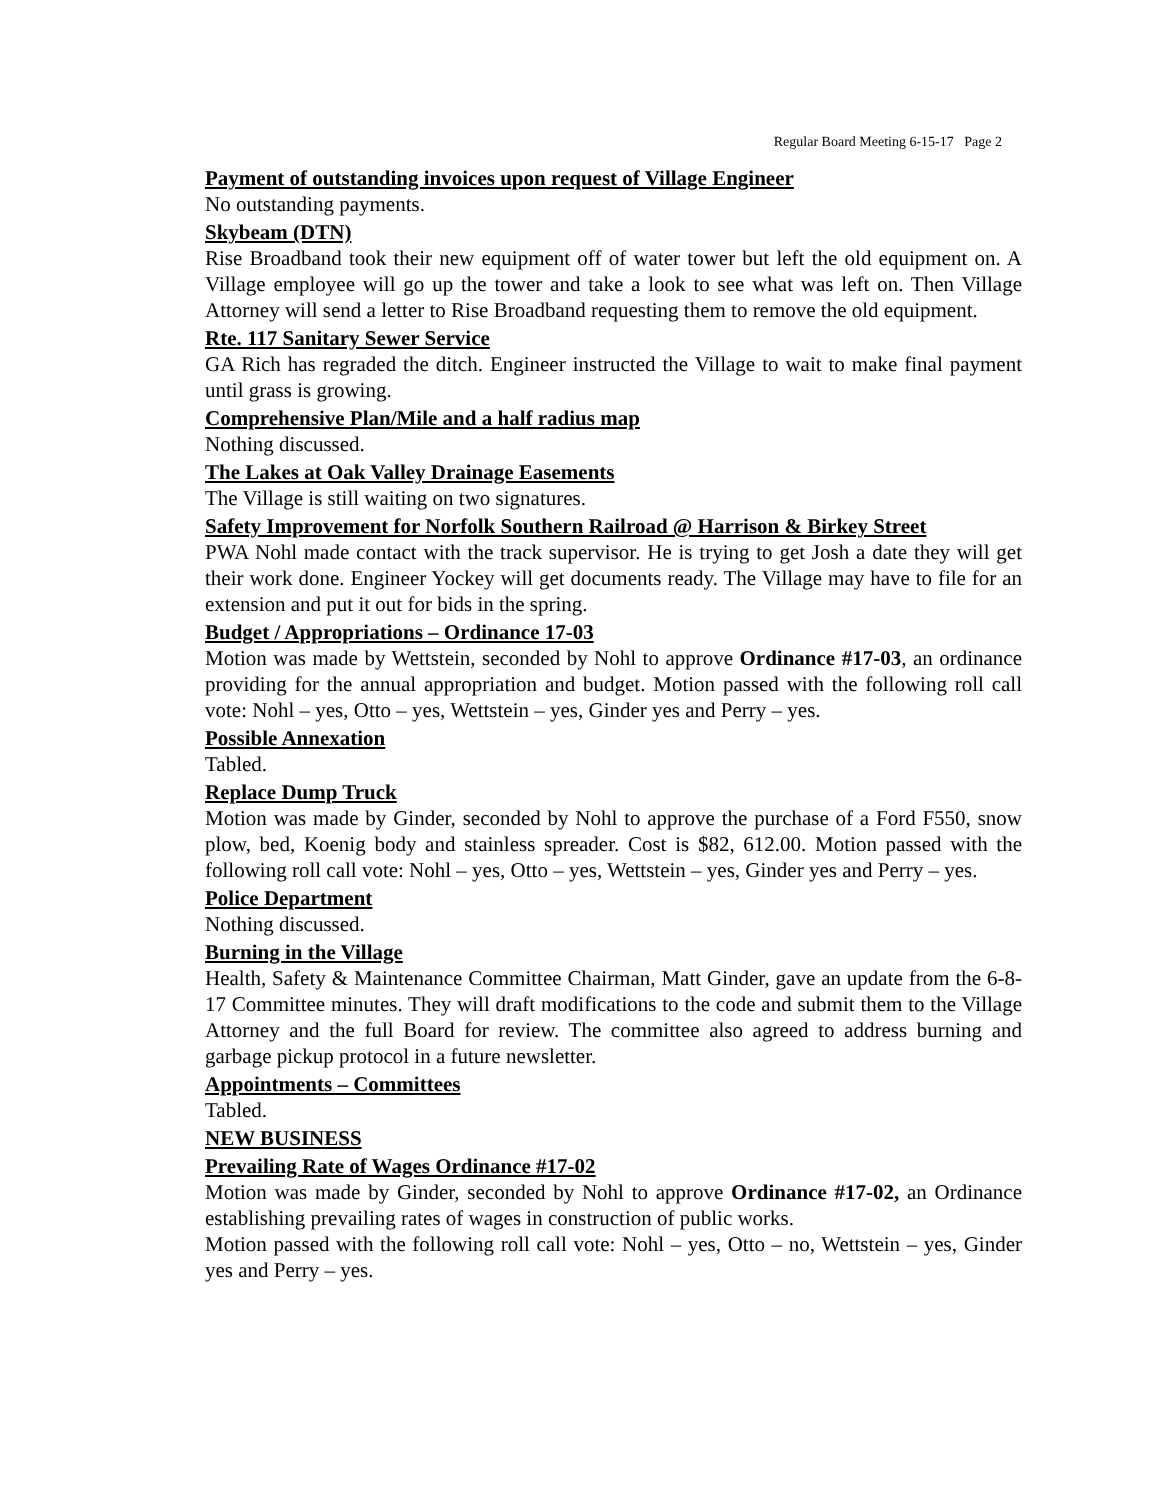Regular Board Meeting 6-15-17 Page 2
Payment of outstanding invoices upon request of Village Engineer
No outstanding payments.
Skybeam (DTN)
Rise Broadband took their new equipment off of water tower but left the old equipment on. A Village employee will go up the tower and take a look to see what was left on. Then Village Attorney will send a letter to Rise Broadband requesting them to remove the old equipment.
Rte. 117 Sanitary Sewer Service
GA Rich has regraded the ditch. Engineer instructed the Village to wait to make final payment until grass is growing.
Comprehensive Plan/Mile and a half radius map
Nothing discussed.
The Lakes at Oak Valley Drainage Easements
The Village is still waiting on two signatures.
Safety Improvement for Norfolk Southern Railroad @ Harrison & Birkey Street
PWA Nohl made contact with the track supervisor. He is trying to get Josh a date they will get their work done. Engineer Yockey will get documents ready. The Village may have to file for an extension and put it out for bids in the spring.
Budget / Appropriations – Ordinance 17-03
Motion was made by Wettstein, seconded by Nohl to approve Ordinance #17-03, an ordinance providing for the annual appropriation and budget. Motion passed with the following roll call vote: Nohl – yes, Otto – yes, Wettstein – yes, Ginder yes and Perry – yes.
Possible Annexation
Tabled.
Replace Dump Truck
Motion was made by Ginder, seconded by Nohl to approve the purchase of a Ford F550, snow plow, bed, Koenig body and stainless spreader. Cost is $82, 612.00. Motion passed with the following roll call vote: Nohl – yes, Otto – yes, Wettstein – yes, Ginder yes and Perry – yes.
Police Department
Nothing discussed.
Burning in the Village
Health, Safety & Maintenance Committee Chairman, Matt Ginder, gave an update from the 6-8-17 Committee minutes. They will draft modifications to the code and submit them to the Village Attorney and the full Board for review. The committee also agreed to address burning and garbage pickup protocol in a future newsletter.
Appointments – Committees
Tabled.
NEW BUSINESS
Prevailing Rate of Wages Ordinance #17-02
Motion was made by Ginder, seconded by Nohl to approve Ordinance #17-02, an Ordinance establishing prevailing rates of wages in construction of public works.
Motion passed with the following roll call vote: Nohl – yes, Otto – no, Wettstein – yes, Ginder yes and Perry – yes.